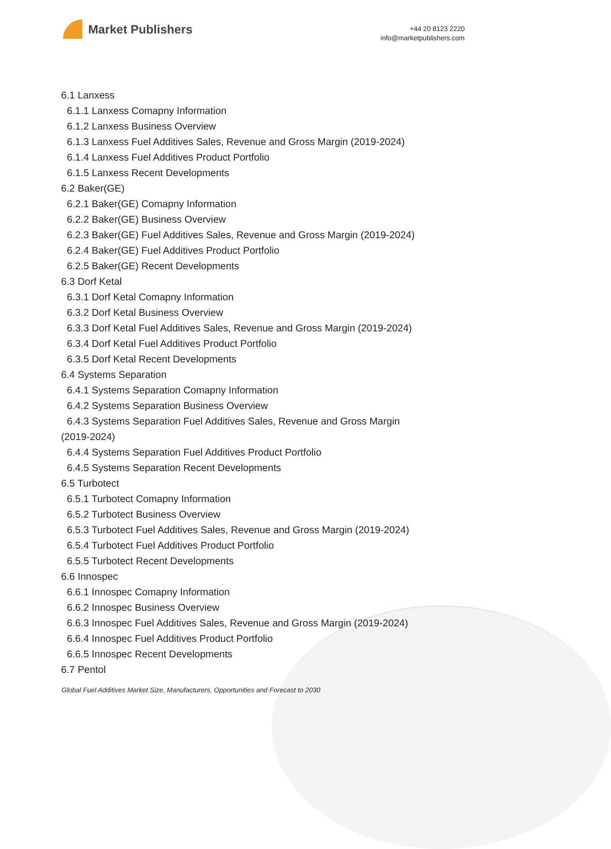Market Publishers
+44 20 8123 2220
info@marketpublishers.com
6.1 Lanxess
6.1.1 Lanxess Comapny Information
6.1.2 Lanxess Business Overview
6.1.3 Lanxess Fuel Additives Sales, Revenue and Gross Margin (2019-2024)
6.1.4 Lanxess Fuel Additives Product Portfolio
6.1.5 Lanxess Recent Developments
6.2 Baker(GE)
6.2.1 Baker(GE) Comapny Information
6.2.2 Baker(GE) Business Overview
6.2.3 Baker(GE) Fuel Additives Sales, Revenue and Gross Margin (2019-2024)
6.2.4 Baker(GE) Fuel Additives Product Portfolio
6.2.5 Baker(GE) Recent Developments
6.3 Dorf Ketal
6.3.1 Dorf Ketal Comapny Information
6.3.2 Dorf Ketal Business Overview
6.3.3 Dorf Ketal Fuel Additives Sales, Revenue and Gross Margin (2019-2024)
6.3.4 Dorf Ketal Fuel Additives Product Portfolio
6.3.5 Dorf Ketal Recent Developments
6.4 Systems Separation
6.4.1 Systems Separation Comapny Information
6.4.2 Systems Separation Business Overview
6.4.3 Systems Separation Fuel Additives Sales, Revenue and Gross Margin
(2019-2024)
6.4.4 Systems Separation Fuel Additives Product Portfolio
6.4.5 Systems Separation Recent Developments
6.5 Turbotect
6.5.1 Turbotect Comapny Information
6.5.2 Turbotect Business Overview
6.5.3 Turbotect Fuel Additives Sales, Revenue and Gross Margin (2019-2024)
6.5.4 Turbotect Fuel Additives Product Portfolio
6.5.5 Turbotect Recent Developments
6.6 Innospec
6.6.1 Innospec Comapny Information
6.6.2 Innospec Business Overview
6.6.3 Innospec Fuel Additives Sales, Revenue and Gross Margin (2019-2024)
6.6.4 Innospec Fuel Additives Product Portfolio
6.6.5 Innospec Recent Developments
6.7 Pentol
Global Fuel Additives Market Size, Manufacturers, Opportunities and Forecast to 2030